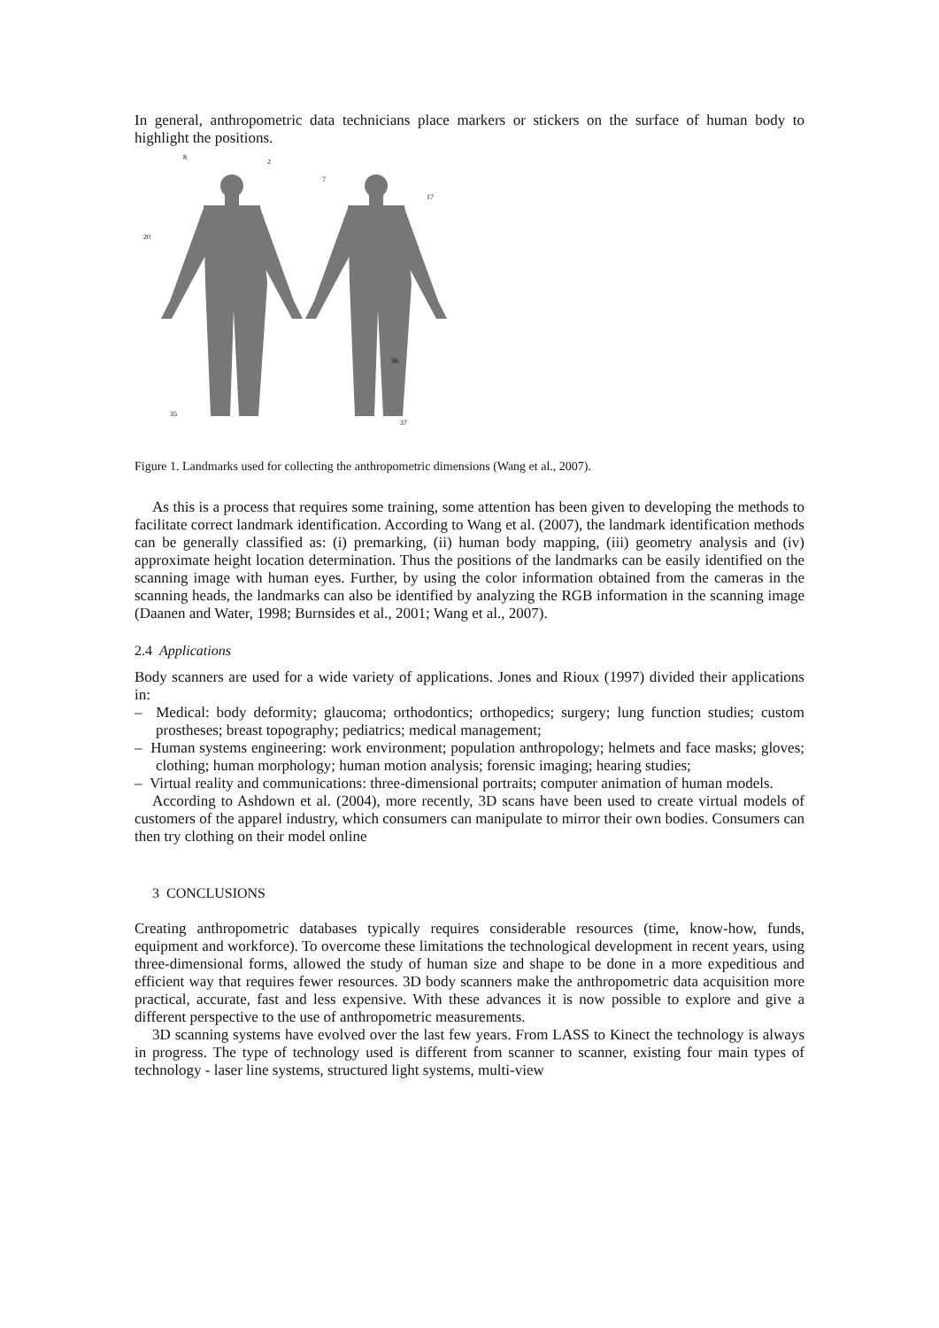In general, anthropometric data technicians place markers or stickers on the surface of human body to highlight the positions.
8
2
20
36
7
17
35
37
Figure 1. Landmarks used for collecting the anthropometric dimensions (Wang et al., 2007).
As this is a process that requires some training, some attention has been given to developing the methods to facilitate correct landmark identification. According to Wang et al. (2007), the landmark identification methods can be generally classified as: (i) premarking, (ii) human body mapping, (iii) geometry analysis and (iv) approximate height location determination. Thus the positions of the landmarks can be easily identified on the scanning image with human eyes. Further, by using the color information obtained from the cameras in the scanning heads, the landmarks can also be identified by analyzing the RGB information in the scanning image (Daanen and Water, 1998; Burnsides et al., 2001; Wang et al., 2007).
2.4 Applications
Body scanners are used for a wide variety of applications. Jones and Rioux (1997) divided their applications in:
– Medical: body deformity; glaucoma; orthodontics; orthopedics; surgery; lung function studies; custom prostheses; breast topography; pediatrics; medical management;
– Human systems engineering: work environment; population anthropology; helmets and face masks; gloves; clothing; human morphology; human motion analysis; forensic imaging; hearing studies;
– Virtual reality and communications: three-dimensional portraits; computer animation of human models.
According to Ashdown et al. (2004), more recently, 3D scans have been used to create virtual models of customers of the apparel industry, which consumers can manipulate to mirror their own bodies. Consumers can then try clothing on their model online
3 CONCLUSIONS
Creating anthropometric databases typically requires considerable resources (time, know-how, funds, equipment and workforce). To overcome these limitations the technological development in recent years, using three-dimensional forms, allowed the study of human size and shape to be done in a more expeditious and efficient way that requires fewer resources. 3D body scanners make the anthropometric data acquisition more practical, accurate, fast and less expensive. With these advances it is now possible to explore and give a different perspective to the use of anthropometric measurements.
3D scanning systems have evolved over the last few years. From LASS to Kinect the technology is always in progress. The type of technology used is different from scanner to scanner, existing four main types of technology - laser line systems, structured light systems, multi-view